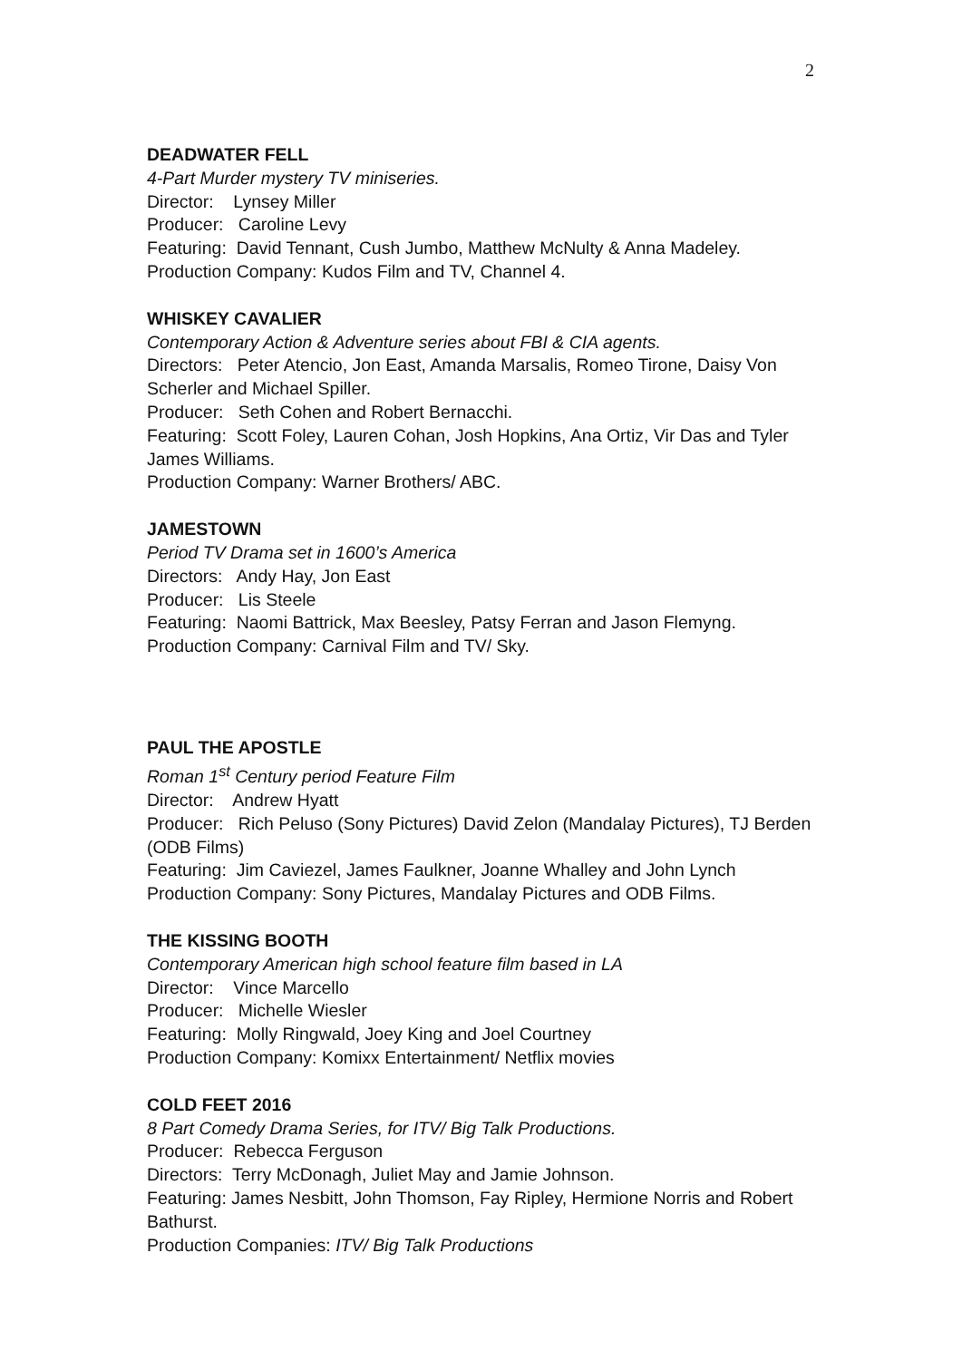2
DEADWATER FELL
4-Part Murder mystery TV miniseries.
Director: Lynsey Miller
Producer: Caroline Levy
Featuring: David Tennant, Cush Jumbo, Matthew McNulty & Anna Madeley.
Production Company: Kudos Film and TV, Channel 4.
WHISKEY CAVALIER
Contemporary Action & Adventure series about FBI & CIA agents.
Directors: Peter Atencio, Jon East, Amanda Marsalis, Romeo Tirone, Daisy Von Scherler and Michael Spiller.
Producer: Seth Cohen and Robert Bernacchi.
Featuring: Scott Foley, Lauren Cohan, Josh Hopkins, Ana Ortiz, Vir Das and Tyler James Williams.
Production Company: Warner Brothers/ ABC.
JAMESTOWN
Period TV Drama set in 1600’s America
Directors: Andy Hay, Jon East
Producer: Lis Steele
Featuring: Naomi Battrick, Max Beesley, Patsy Ferran and Jason Flemyng.
Production Company: Carnival Film and TV/ Sky.
PAUL THE APOSTLE
Roman 1<sup>st</sup> Century period Feature Film
Director: Andrew Hyatt
Producer: Rich Peluso (Sony Pictures) David Zelon (Mandalay Pictures), TJ Berden (ODB Films)
Featuring: Jim Caviezel, James Faulkner, Joanne Whalley and John Lynch
Production Company: Sony Pictures, Mandalay Pictures and ODB Films.
THE KISSING BOOTH
Contemporary American high school feature film based in LA
Director: Vince Marcello
Producer: Michelle Wiesler
Featuring: Molly Ringwald, Joey King and Joel Courtney
Production Company: Komixx Entertainment/ Netflix movies
COLD FEET 2016
8 Part Comedy Drama Series, for ITV/ Big Talk Productions.
Producer: Rebecca Ferguson
Directors: Terry McDonagh, Juliet May and Jamie Johnson.
Featuring: James Nesbitt, John Thomson, Fay Ripley, Hermione Norris and Robert Bathurst.
Production Companies: ITV/ Big Talk Productions